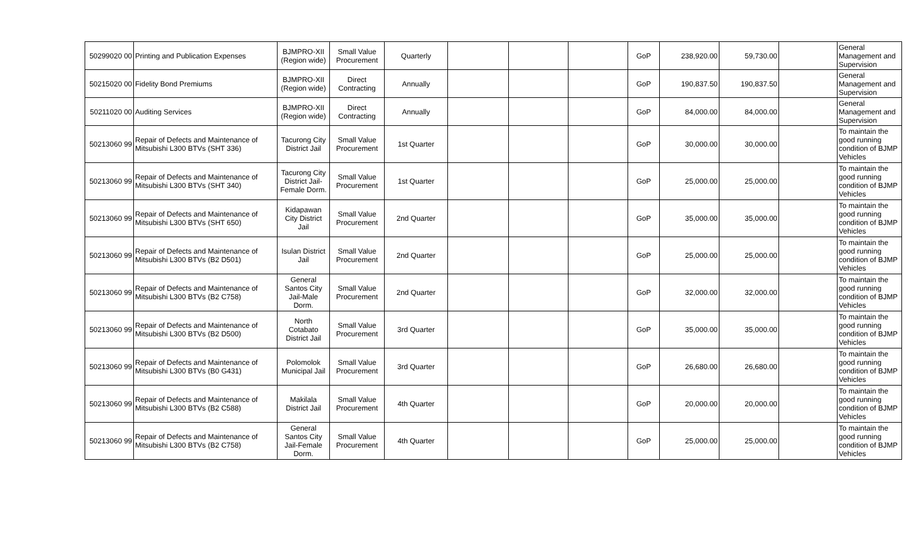| 50299020 00 | Printing and Publication Expenses | BJMPRO-XII (Region wide) | Small Value Procurement | Quarterly | | | | GoP | 238,920.00 | 59,730.00 | | General Management and Supervision |
| 50215020 00 | Fidelity Bond Premiums | BJMPRO-XII (Region wide) | Direct Contracting | Annually | | | | GoP | 190,837.50 | 190,837.50 | | General Management and Supervision |
| 50211020 00 | Auditing Services | BJMPRO-XII (Region wide) | Direct Contracting | Annually | | | | GoP | 84,000.00 | 84,000.00 | | General Management and Supervision |
| 50213060 99 | Repair of Defects and Maintenance of Mitsubishi L300 BTVs (SHT 336) | Tacurong City District Jail | Small Value Procurement | 1st Quarter | | | | GoP | 30,000.00 | 30,000.00 | | To maintain the good running condition of BJMP Vehicles |
| 50213060 99 | Repair of Defects and Maintenance of Mitsubishi L300 BTVs (SHT 340) | Tacurong City District Jail-Female Dorm. | Small Value Procurement | 1st Quarter | | | | GoP | 25,000.00 | 25,000.00 | | To maintain the good running condition of BJMP Vehicles |
| 50213060 99 | Repair of Defects and Maintenance of Mitsubishi L300 BTVs (SHT 650) | Kidapawan City District Jail | Small Value Procurement | 2nd Quarter | | | | GoP | 35,000.00 | 35,000.00 | | To maintain the good running condition of BJMP Vehicles |
| 50213060 99 | Repair of Defects and Maintenance of Mitsubishi L300 BTVs (B2 D501) | Isulan District Jail | Small Value Procurement | 2nd Quarter | | | | GoP | 25,000.00 | 25,000.00 | | To maintain the good running condition of BJMP Vehicles |
| 50213060 99 | Repair of Defects and Maintenance of Mitsubishi L300 BTVs (B2 C758) | General Santos City Jail-Male Dorm. | Small Value Procurement | 2nd Quarter | | | | GoP | 32,000.00 | 32,000.00 | | To maintain the good running condition of BJMP Vehicles |
| 50213060 99 | Repair of Defects and Maintenance of Mitsubishi L300 BTVs (B2 D500) | North Cotabato District Jail | Small Value Procurement | 3rd Quarter | | | | GoP | 35,000.00 | 35,000.00 | | To maintain the good running condition of BJMP Vehicles |
| 50213060 99 | Repair of Defects and Maintenance of Mitsubishi L300 BTVs (B0 G431) | Polomolok Municipal Jail | Small Value Procurement | 3rd Quarter | | | | GoP | 26,680.00 | 26,680.00 | | To maintain the good running condition of BJMP Vehicles |
| 50213060 99 | Repair of Defects and Maintenance of Mitsubishi L300 BTVs (B2 C588) | Makilala District Jail | Small Value Procurement | 4th Quarter | | | | GoP | 20,000.00 | 20,000.00 | | To maintain the good running condition of BJMP Vehicles |
| 50213060 99 | Repair of Defects and Maintenance of Mitsubishi L300 BTVs (B2 C758) | General Santos City Jail-Female Dorm. | Small Value Procurement | 4th Quarter | | | | GoP | 25,000.00 | 25,000.00 | | To maintain the good running condition of BJMP Vehicles |